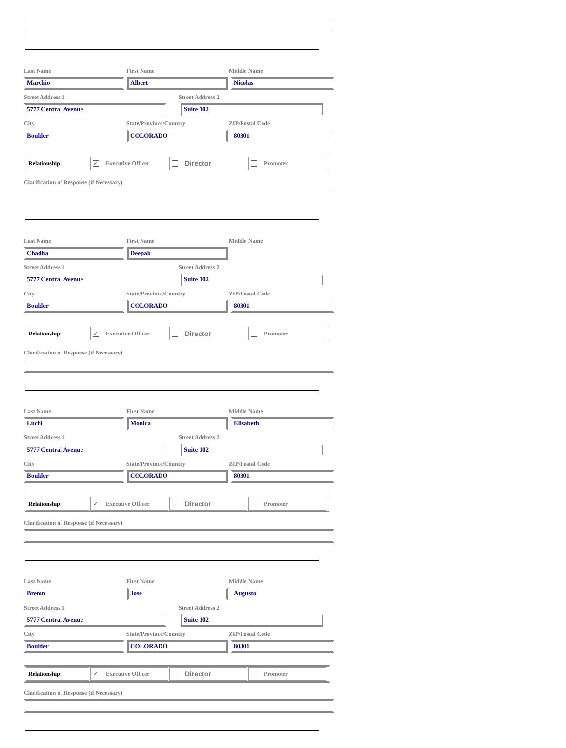Last Name First Name Middle Name
Marchio Albert Nicolas
Street Address 1 Street Address 2
5777 Central Avenue Suite 102
City State/Province/Country ZIP/Postal Code
Boulder COLORADO 80301
Relationship:
✓ Executive Officer
Director
Promoter
Clarification of Response (if Necessary)
Last Name First Name Middle Name
Chadha Deepak
Street Address 1 Street Address 2
5777 Central Avenue Suite 102
City State/Province/Country ZIP/Postal Code
Boulder COLORADO 80301
Relationship:
✓ Executive Officer
Director
Promoter
Clarification of Response (if Necessary)
Last Name First Name Middle Name
Luchi Monica Elisabeth
Street Address 1 Street Address 2
5777 Central Avenue Suite 102
City State/Province/Country ZIP/Postal Code
Boulder COLORADO 80301
Relationship:
✓ Executive Officer
Director
Promoter
Clarification of Response (if Necessary)
Last Name First Name Middle Name
Breton Jose Augusto
Street Address 1 Street Address 2
5777 Central Avenue Suite 102
City State/Province/Country ZIP/Postal Code
Boulder COLORADO 80301
Relationship:
✓ Executive Officer
Director
Promoter
Clarification of Response (if Necessary)